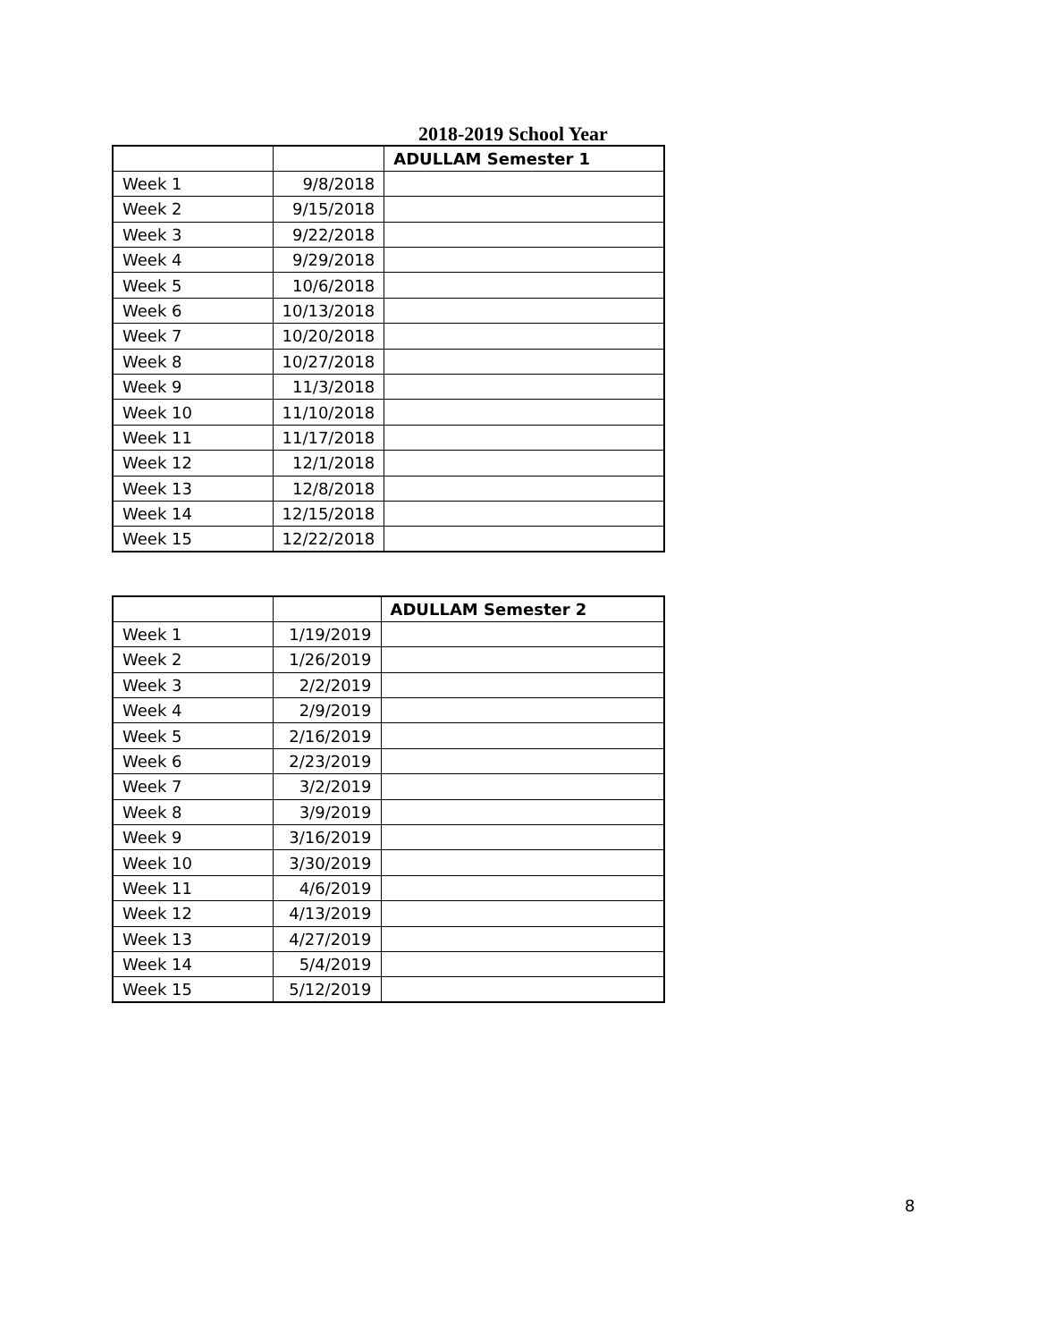2018-2019 School Year
| | | ADULLAM Semester 1 |
| Week 1 | 9/8/2018 | |
| Week 2 | 9/15/2018 | |
| Week 3 | 9/22/2018 | |
| Week 4 | 9/29/2018 | |
| Week 5 | 10/6/2018 | |
| Week 6 | 10/13/2018 | |
| Week 7 | 10/20/2018 | |
| Week 8 | 10/27/2018 | |
| Week 9 | 11/3/2018 | |
| Week 10 | 11/10/2018 | |
| Week 11 | 11/17/2018 | |
| Week 12 | 12/1/2018 | |
| Week 13 | 12/8/2018 | |
| Week 14 | 12/15/2018 | |
| Week 15 | 12/22/2018 | |
| | | ADULLAM Semester 2 |
| Week 1 | 1/19/2019 | |
| Week 2 | 1/26/2019 | |
| Week 3 | 2/2/2019 | |
| Week 4 | 2/9/2019 | |
| Week 5 | 2/16/2019 | |
| Week 6 | 2/23/2019 | |
| Week 7 | 3/2/2019 | |
| Week 8 | 3/9/2019 | |
| Week 9 | 3/16/2019 | |
| Week 10 | 3/30/2019 | |
| Week 11 | 4/6/2019 | |
| Week 12 | 4/13/2019 | |
| Week 13 | 4/27/2019 | |
| Week 14 | 5/4/2019 | |
| Week 15 | 5/12/2019 | |
8